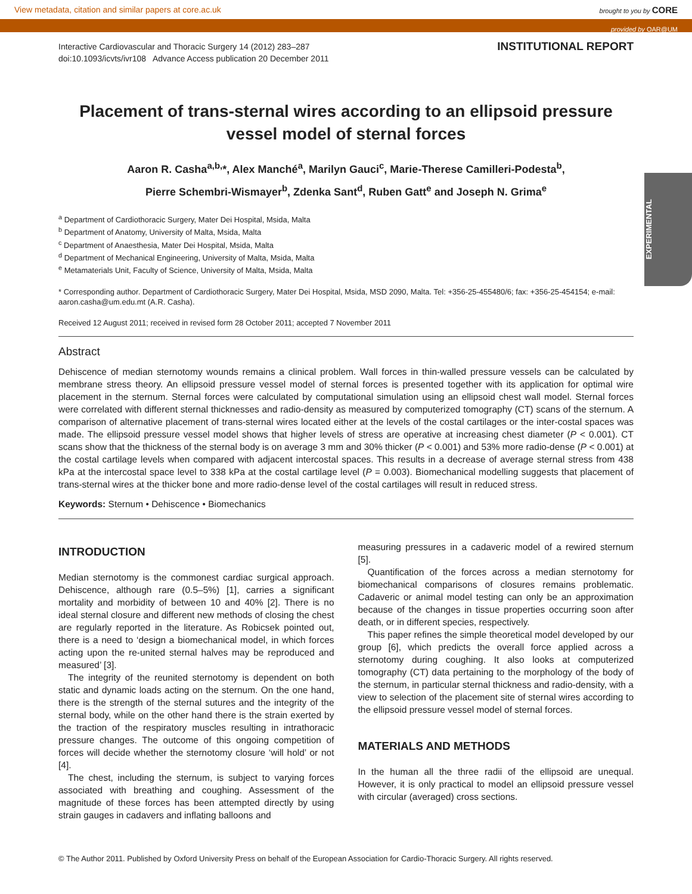View metadata, citation and similar papers at core.ac.uk brought to you by CORE
provided by OAR@UM
EXPERIMENTAL
Interactive Cardiovascular and Thoracic Surgery 14 (2012) 283–287
doi:10.1093/icvts/ivr108 Advance Access publication 20 December 2011
INSTITUTIONAL REPORT
Placement of trans-sternal wires according to an ellipsoid pressure vessel model of sternal forces
Aaron R. Casha<sup>a,b,</sup>*, Alex Manché<sup>a</sup>, Marilyn Gauci<sup>c</sup>, Marie-Therese Camilleri-Podesta<sup>b</sup>,
Pierre Schembri-Wismayer<sup>b</sup>, Zdenka Sant<sup>d</sup>, Ruben Gatt<sup>e</sup> and Joseph N. Grima<sup>e</sup>
<sup>a</sup> Department of Cardiothoracic Surgery, Mater Dei Hospital, Msida, Malta
<sup>b</sup> Department of Anatomy, University of Malta, Msida, Malta
<sup>c</sup> Department of Anaesthesia, Mater Dei Hospital, Msida, Malta
<sup>d</sup> Department of Mechanical Engineering, University of Malta, Msida, Malta
<sup>e</sup> Metamaterials Unit, Faculty of Science, University of Malta, Msida, Malta
* Corresponding author. Department of Cardiothoracic Surgery, Mater Dei Hospital, Msida, MSD 2090, Malta. Tel: +356-25-455480/6; fax: +356-25-454154; e-mail: aaron.casha@um.edu.mt (A.R. Casha).
Received 12 August 2011; received in revised form 28 October 2011; accepted 7 November 2011
Abstract
Dehiscence of median sternotomy wounds remains a clinical problem. Wall forces in thin-walled pressure vessels can be calculated by membrane stress theory. An ellipsoid pressure vessel model of sternal forces is presented together with its application for optimal wire placement in the sternum. Sternal forces were calculated by computational simulation using an ellipsoid chest wall model. Sternal forces were correlated with different sternal thicknesses and radio-density as measured by computerized tomography (CT) scans of the sternum. A comparison of alternative placement of trans-sternal wires located either at the levels of the costal cartilages or the inter-costal spaces was made. The ellipsoid pressure vessel model shows that higher levels of stress are operative at increasing chest diameter (P < 0.001). CT scans show that the thickness of the sternal body is on average 3 mm and 30% thicker (P < 0.001) and 53% more radio-dense (P < 0.001) at the costal cartilage levels when compared with adjacent intercostal spaces. This results in a decrease of average sternal stress from 438 kPa at the intercostal space level to 338 kPa at the costal cartilage level (P = 0.003). Biomechanical modelling suggests that placement of trans-sternal wires at the thicker bone and more radio-dense level of the costal cartilages will result in reduced stress.
Keywords: Sternum • Dehiscence • Biomechanics
INTRODUCTION
Median sternotomy is the commonest cardiac surgical approach. Dehiscence, although rare (0.5–5%) [1], carries a significant mortality and morbidity of between 10 and 40% [2]. There is no ideal sternal closure and different new methods of closing the chest are regularly reported in the literature. As Robicsek pointed out, there is a need to ‘design a biomechanical model, in which forces acting upon the re-united sternal halves may be reproduced and measured’ [3].
The integrity of the reunited sternotomy is dependent on both static and dynamic loads acting on the sternum. On the one hand, there is the strength of the sternal sutures and the integrity of the sternal body, while on the other hand there is the strain exerted by the traction of the respiratory muscles resulting in intrathoracic pressure changes. The outcome of this ongoing competition of forces will decide whether the sternotomy closure ‘will hold’ or not [4].
The chest, including the sternum, is subject to varying forces associated with breathing and coughing. Assessment of the magnitude of these forces has been attempted directly by using strain gauges in cadavers and inflating balloons and
measuring pressures in a cadaveric model of a rewired sternum [5].
Quantification of the forces across a median sternotomy for biomechanical comparisons of closures remains problematic. Cadaveric or animal model testing can only be an approximation because of the changes in tissue properties occurring soon after death, or in different species, respectively.
This paper refines the simple theoretical model developed by our group [6], which predicts the overall force applied across a sternotomy during coughing. It also looks at computerized tomography (CT) data pertaining to the morphology of the body of the sternum, in particular sternal thickness and radio-density, with a view to selection of the placement site of sternal wires according to the ellipsoid pressure vessel model of sternal forces.
MATERIALS AND METHODS
In the human all the three radii of the ellipsoid are unequal. However, it is only practical to model an ellipsoid pressure vessel with circular (averaged) cross sections.
© The Author 2011. Published by Oxford University Press on behalf of the European Association for Cardio-Thoracic Surgery. All rights reserved.